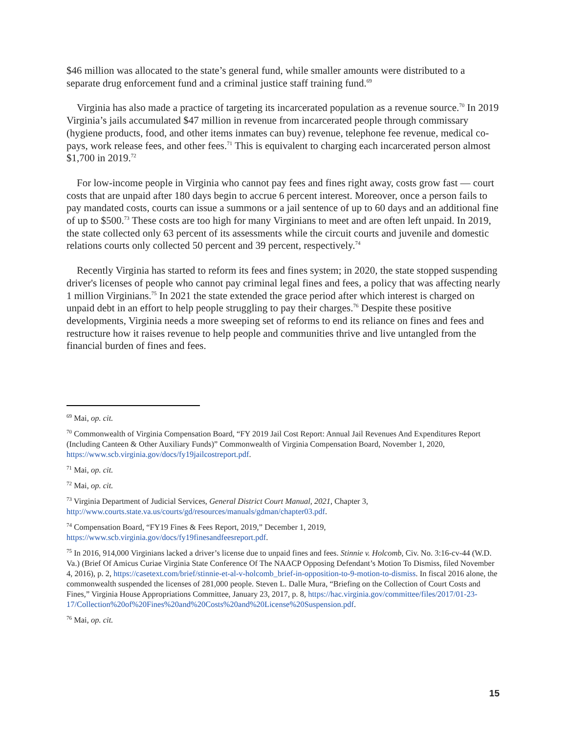$46 million was allocated to the state’s general fund, while smaller amounts were distributed to a separate drug enforcement fund and a criminal justice staff training fund.<sup>69</sup>
Virginia has also made a practice of targeting its incarcerated population as a revenue source.<sup>70</sup> In 2019 Virginia’s jails accumulated $47 million in revenue from incarcerated people through commissary (hygiene products, food, and other items inmates can buy) revenue, telephone fee revenue, medical co-pays, work release fees, and other fees.<sup>71</sup> This is equivalent to charging each incarcerated person almost $1,700 in 2019.<sup>72</sup>
For low-income people in Virginia who cannot pay fees and fines right away, costs grow fast — court costs that are unpaid after 180 days begin to accrue 6 percent interest. Moreover, once a person fails to pay mandated costs, courts can issue a summons or a jail sentence of up to 60 days and an additional fine of up to $500.<sup>73</sup> These costs are too high for many Virginians to meet and are often left unpaid. In 2019, the state collected only 63 percent of its assessments while the circuit courts and juvenile and domestic relations courts only collected 50 percent and 39 percent, respectively.<sup>74</sup>
Recently Virginia has started to reform its fees and fines system; in 2020, the state stopped suspending driver's licenses of people who cannot pay criminal legal fines and fees, a policy that was affecting nearly 1 million Virginians.<sup>75</sup> In 2021 the state extended the grace period after which interest is charged on unpaid debt in an effort to help people struggling to pay their charges.<sup>76</sup> Despite these positive developments, Virginia needs a more sweeping set of reforms to end its reliance on fines and fees and restructure how it raises revenue to help people and communities thrive and live untangled from the financial burden of fines and fees.
<sup>69</sup> Mai, op. cit.
<sup>70</sup> Commonwealth of Virginia Compensation Board, “FY 2019 Jail Cost Report: Annual Jail Revenues And Expenditures Report (Including Canteen & Other Auxiliary Funds)” Commonwealth of Virginia Compensation Board, November 1, 2020, https://www.scb.virginia.gov/docs/fy19jailcostreport.pdf.
<sup>71</sup> Mai, op. cit.
<sup>72</sup> Mai, op. cit.
<sup>73</sup> Virginia Department of Judicial Services, General District Court Manual, 2021, Chapter 3, http://www.courts.state.va.us/courts/gd/resources/manuals/gdman/chapter03.pdf.
<sup>74</sup> Compensation Board, “FY19 Fines & Fees Report, 2019,” December 1, 2019, https://www.scb.virginia.gov/docs/fy19finesandfeesreport.pdf.
<sup>75</sup> In 2016, 914,000 Virginians lacked a driver’s license due to unpaid fines and fees. Stinnie v. Holcomb, Civ. No. 3:16-cv-44 (W.D. Va.) (Brief Of Amicus Curiae Virginia State Conference Of The NAACP Opposing Defendant’s Motion To Dismiss, filed November 4, 2016), p. 2, https://casetext.com/brief/stinnie-et-al-v-holcomb_brief-in-opposition-to-9-motion-to-dismiss. In fiscal 2016 alone, the commonwealth suspended the licenses of 281,000 people. Steven L. Dalle Mura, “Briefing on the Collection of Court Costs and Fines,” Virginia House Appropriations Committee, January 23, 2017, p. 8, https://hac.virginia.gov/committee/files/2017/01-23-17/Collection%20of%20Fines%20and%20Costs%20and%20License%20Suspension.pdf.
<sup>76</sup> Mai, op. cit.
15